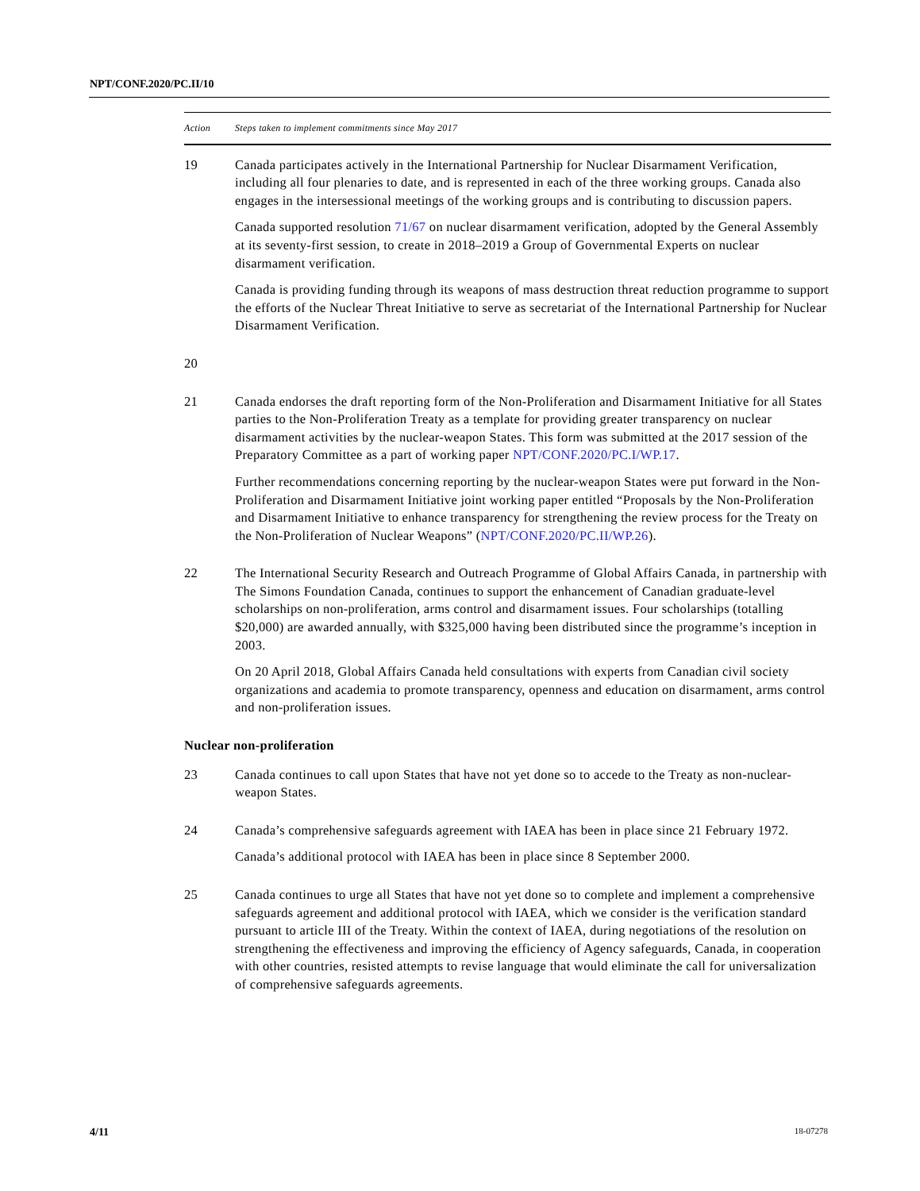NPT/CONF.2020/PC.II/10
| Action | Steps taken to implement commitments since May 2017 |
| --- | --- |
| 19 | Canada participates actively in the International Partnership for Nuclear Disarmament Verification, including all four plenaries to date, and is represented in each of the three working groups. Canada also engages in the intersessional meetings of the working groups and is contributing to discussion papers. Canada supported resolution 71/67 on nuclear disarmament verification, adopted by the General Assembly at its seventy-first session, to create in 2018–2019 a Group of Governmental Experts on nuclear disarmament verification. Canada is providing funding through its weapons of mass destruction threat reduction programme to support the efforts of the Nuclear Threat Initiative to serve as secretariat of the International Partnership for Nuclear Disarmament Verification. |
| 20 | |
| 21 | Canada endorses the draft reporting form of the Non-Proliferation and Disarmament Initiative for all States parties to the Non-Proliferation Treaty as a template for providing greater transparency on nuclear disarmament activities by the nuclear-weapon States. This form was submitted at the 2017 session of the Preparatory Committee as a part of working paper NPT/CONF.2020/PC.I/WP.17 . Further recommendations concerning reporting by the nuclear-weapon States were put forward in the Non-Proliferation and Disarmament Initiative joint working paper entitled “Proposals by the Non-Proliferation and Disarmament Initiative to enhance transparency for strengthening the review process for the Treaty on the Non-Proliferation of Nuclear Weapons” ( NPT/CONF.2020/PC.II/WP.26 ). |
| 22 | The International Security Research and Outreach Programme of Global Affairs Canada, in partnership with The Simons Foundation Canada, continues to support the enhancement of Canadian graduate-level scholarships on non-proliferation, arms control and disarmament issues. Four scholarships (totalling $20,000) are awarded annually, with $325,000 having been distributed since the programme’s inception in 2003. On 20 April 2018, Global Affairs Canada held consultations with experts from Canadian civil society organizations and academia to promote transparency, openness and education on disarmament, arms control and non-proliferation issues. |
| Nuclear non-proliferation | |
| 23 | Canada continues to call upon States that have not yet done so to accede to the Treaty as non-nuclear-weapon States. |
| 24 | Canada’s comprehensive safeguards agreement with IAEA has been in place since 21 February 1972. Canada’s additional protocol with IAEA has been in place since 8 September 2000. |
| 25 | Canada continues to urge all States that have not yet done so to complete and implement a comprehensive safeguards agreement and additional protocol with IAEA, which we consider is the verification standard pursuant to article III of the Treaty. Within the context of IAEA, during negotiations of the resolution on strengthening the effectiveness and improving the efficiency of Agency safeguards, Canada, in cooperation with other countries, resisted attempts to revise language that would eliminate the call for universalization of comprehensive safeguards agreements. |
4/11 18-07278